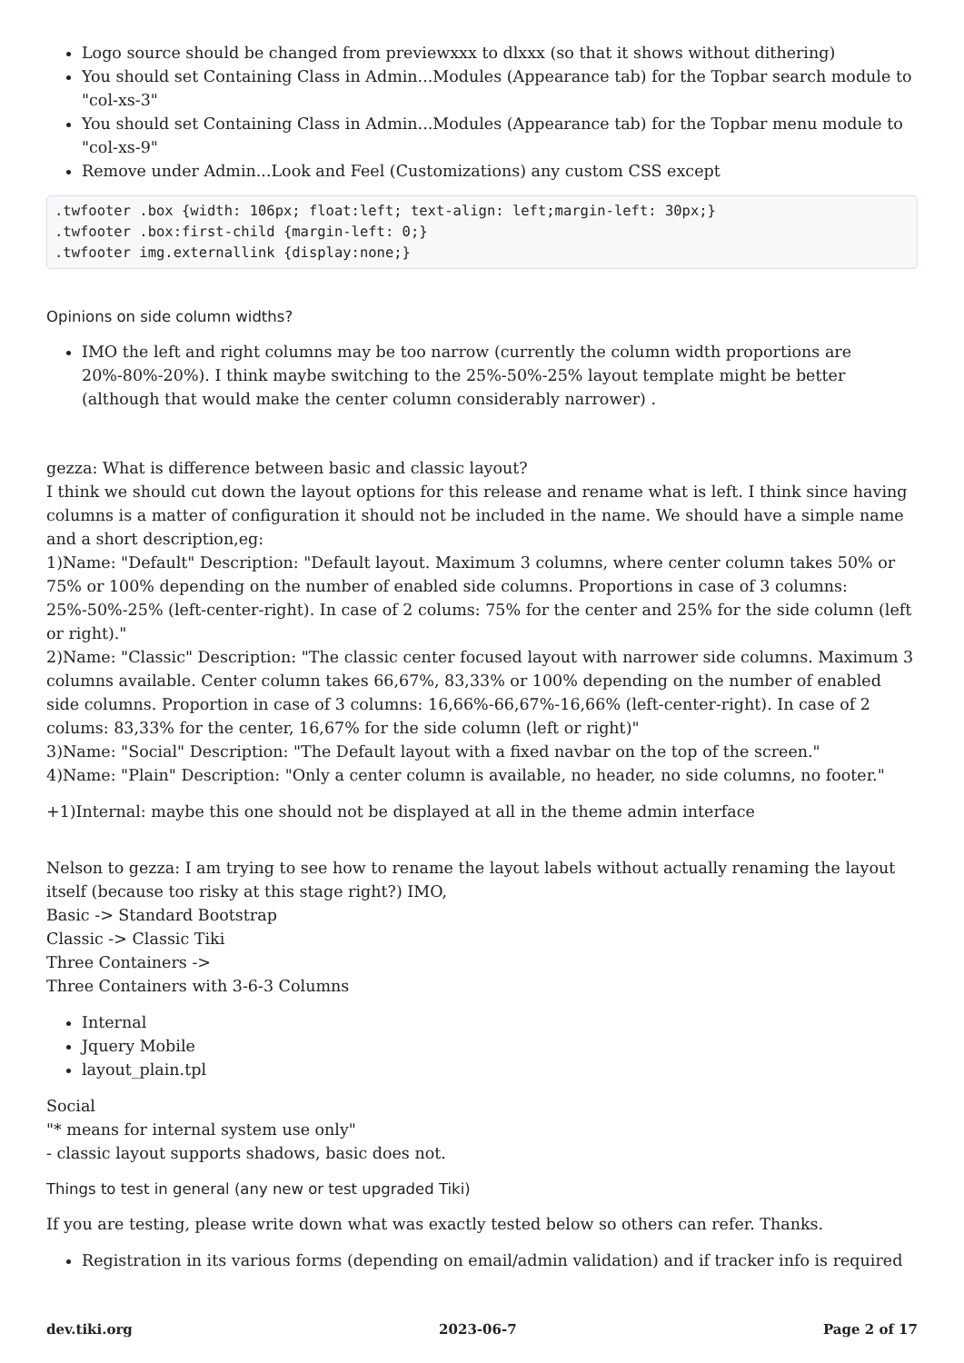Logo source should be changed from previewxxx to dlxxx (so that it shows without dithering)
You should set Containing Class in Admin...Modules (Appearance tab) for the Topbar search module to "col-xs-3"
You should set Containing Class in Admin...Modules (Appearance tab) for the Topbar menu module to "col-xs-9"
Remove under Admin...Look and Feel (Customizations) any custom CSS except
.twfooter .box {width: 106px; float:left; text-align: left;margin-left: 30px;}
.twfooter .box:first-child {margin-left: 0;}
.twfooter img.externallink {display:none;}
Opinions on side column widths?
IMO the left and right columns may be too narrow (currently the column width proportions are 20%-80%-20%). I think maybe switching to the 25%-50%-25% layout template might be better (although that would make the center column considerably narrower) .
gezza: What is difference between basic and classic layout?
I think we should cut down the layout options for this release and rename what is left. I think since having columns is a matter of configuration it should not be included in the name. We should have a simple name and a short description,eg:
1)Name: "Default" Description: "Default layout. Maximum 3 columns, where center column takes 50% or 75% or 100% depending on the number of enabled side columns. Proportions in case of 3 columns: 25%-50%-25% (left-center-right). In case of 2 colums: 75% for the center and 25% for the side column (left or right)."
2)Name: "Classic" Description: "The classic center focused layout with narrower side columns. Maximum 3 columns available. Center column takes 66,67%, 83,33% or 100% depending on the number of enabled side columns. Proportion in case of 3 columns: 16,66%-66,67%-16,66% (left-center-right). In case of 2 colums: 83,33% for the center, 16,67% for the side column (left or right)"
3)Name: "Social" Description: "The Default layout with a fixed navbar on the top of the screen."
4)Name: "Plain" Description: "Only a center column is available, no header, no side columns, no footer."
+1)Internal: maybe this one should not be displayed at all in the theme admin interface
Nelson to gezza: I am trying to see how to rename the layout labels without actually renaming the layout itself (because too risky at this stage right?) IMO,
Basic -> Standard Bootstrap
Classic -> Classic Tiki
Three Containers ->
Three Containers with 3-6-3 Columns
Internal
Jquery Mobile
layout_plain.tpl
Social
"* means for internal system use only"
- classic layout supports shadows, basic does not.
Things to test in general (any new or test upgraded Tiki)
If you are testing, please write down what was exactly tested below so others can refer. Thanks.
Registration in its various forms (depending on email/admin validation) and if tracker info is required
dev.tiki.org 2023-06-7 Page 2 of 17